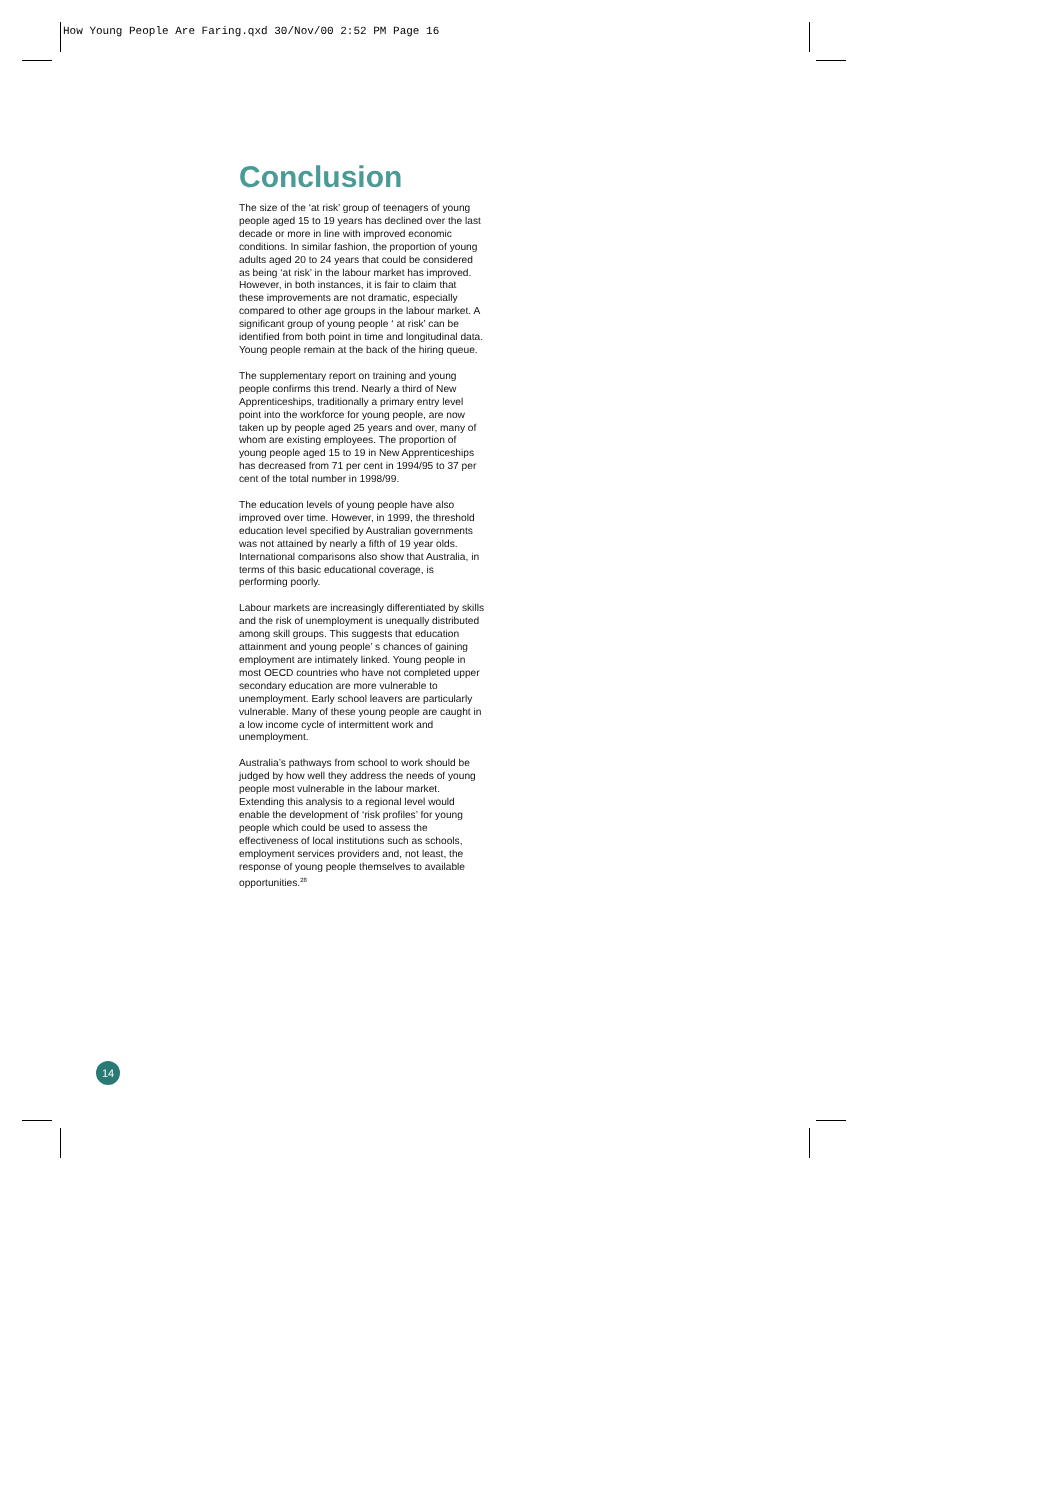How Young People Are Faring.qxd 30/Nov/00 2:52 PM Page 16
Conclusion
The size of the ‘at risk’ group of teenagers of young people aged 15 to 19 years has declined over the last decade or more in line with improved economic conditions. In similar fashion, the proportion of young adults aged 20 to 24 years that could be considered as being ‘at risk’ in the labour market has improved. However, in both instances, it is fair to claim that these improvements are not dramatic, especially compared to other age groups in the labour market. A significant group of young people ‘ at risk’ can be identified from both point in time and longitudinal data. Young people remain at the back of the hiring queue.
The supplementary report on training and young people confirms this trend. Nearly a third of New Apprenticeships, traditionally a primary entry level point into the workforce for young people, are now taken up by people aged 25 years and over, many of whom are existing employees. The proportion of young people aged 15 to 19 in New Apprenticeships has decreased from 71 per cent in 1994/95 to 37 per cent of the total number in 1998/99.
The education levels of young people have also improved over time. However, in 1999, the threshold education level specified by Australian governments was not attained by nearly a fifth of 19 year olds. International comparisons also show that Australia, in terms of this basic educational coverage, is performing poorly.
Labour markets are increasingly differentiated by skills and the risk of unemployment is unequally distributed among skill groups. This suggests that education attainment and young people’ s chances of gaining employment are intimately linked. Young people in most OECD countries who have not completed upper secondary education are more vulnerable to unemployment. Early school leavers are particularly vulnerable. Many of these young people are caught in a low income cycle of intermittent work and unemployment.
Australia’s pathways from school to work should be judged by how well they address the needs of young people most vulnerable in the labour market. Extending this analysis to a regional level would enable the development of ‘risk profiles’ for young people which could be used to assess the effectiveness of local institutions such as schools, employment services providers and, not least, the response of young people themselves to available opportunities.<sup>28</sup>
14